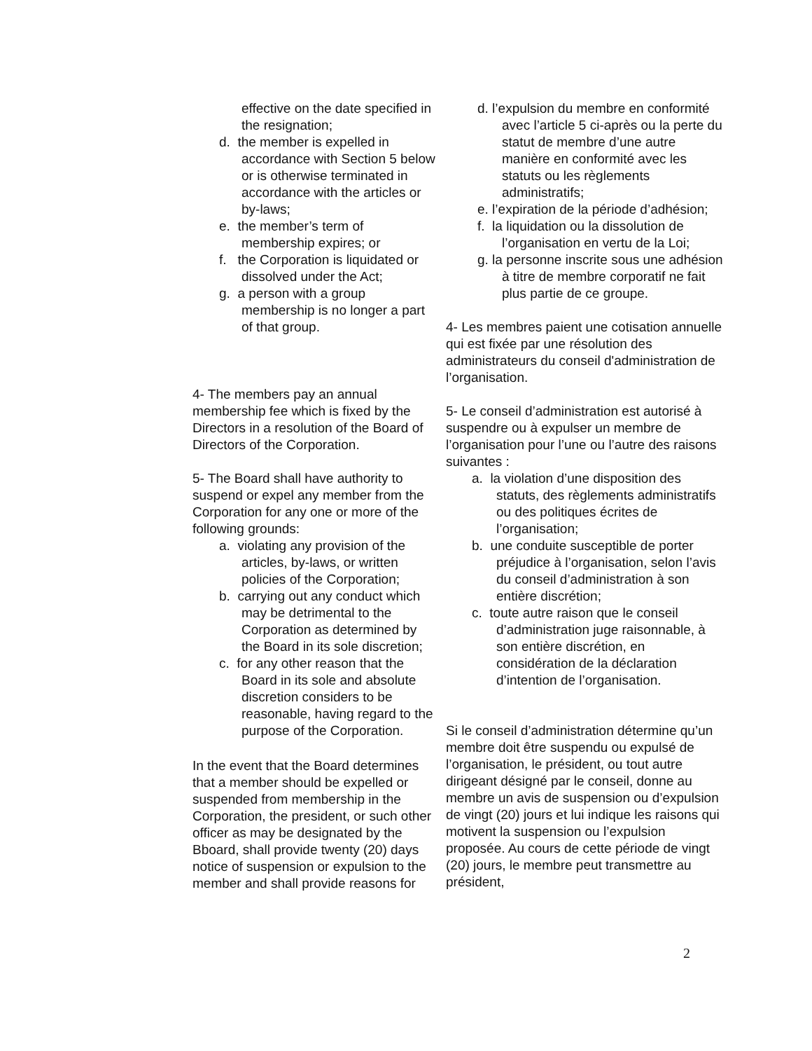effective on the date specified in the resignation;
d. the member is expelled in accordance with Section 5 below or is otherwise terminated in accordance with the articles or by-laws;
e. the member’s term of membership expires; or
f. the Corporation is liquidated or dissolved under the Act;
g. a person with a group membership is no longer a part of that group.
4- The members pay an annual membership fee which is fixed by the Directors in a resolution of the Board of Directors of the Corporation.
5- The Board shall have authority to suspend or expel any member from the Corporation for any one or more of the following grounds:
a. violating any provision of the articles, by-laws, or written policies of the Corporation;
b. carrying out any conduct which may be detrimental to the Corporation as determined by the Board in its sole discretion;
c. for any other reason that the Board in its sole and absolute discretion considers to be reasonable, having regard to the purpose of the Corporation.
In the event that the Board determines that a member should be expelled or suspended from membership in the Corporation, the president, or such other officer as may be designated by the Bboard, shall provide twenty (20) days notice of suspension or expulsion to the member and shall provide reasons for
d. l’expulsion du membre en conformité avec l’article 5 ci-après ou la perte du statut de membre d’une autre manière en conformité avec les statuts ou les règlements administratifs;
e. l’expiration de la période d’adhésion;
f. la liquidation ou la dissolution de l’organisation en vertu de la Loi;
g. la personne inscrite sous une adhésion à titre de membre corporatif ne fait plus partie de ce groupe.
4- Les membres paient une cotisation annuelle qui est fixée par une résolution des administrateurs du conseil d'administration de l’organisation.
5- Le conseil d’administration est autorisé à suspendre ou à expulser un membre de l’organisation pour l’une ou l’autre des raisons suivantes :
a. la violation d’une disposition des statuts, des règlements administratifs ou des politiques écrites de l’organisation;
b. une conduite susceptible de porter préjudice à l’organisation, selon l’avis du conseil d’administration à son entière discrétion;
c. toute autre raison que le conseil d’administration juge raisonnable, à son entière discrétion, en considération de la déclaration d’intention de l’organisation.
Si le conseil d’administration détermine qu’un membre doit être suspendu ou expulsé de l’organisation, le président, ou tout autre dirigeant désigné par le conseil, donne au membre un avis de suspension ou d’expulsion de vingt (20) jours et lui indique les raisons qui motivent la suspension ou l’expulsion proposée. Au cours de cette période de vingt (20) jours, le membre peut transmettre au président,
2